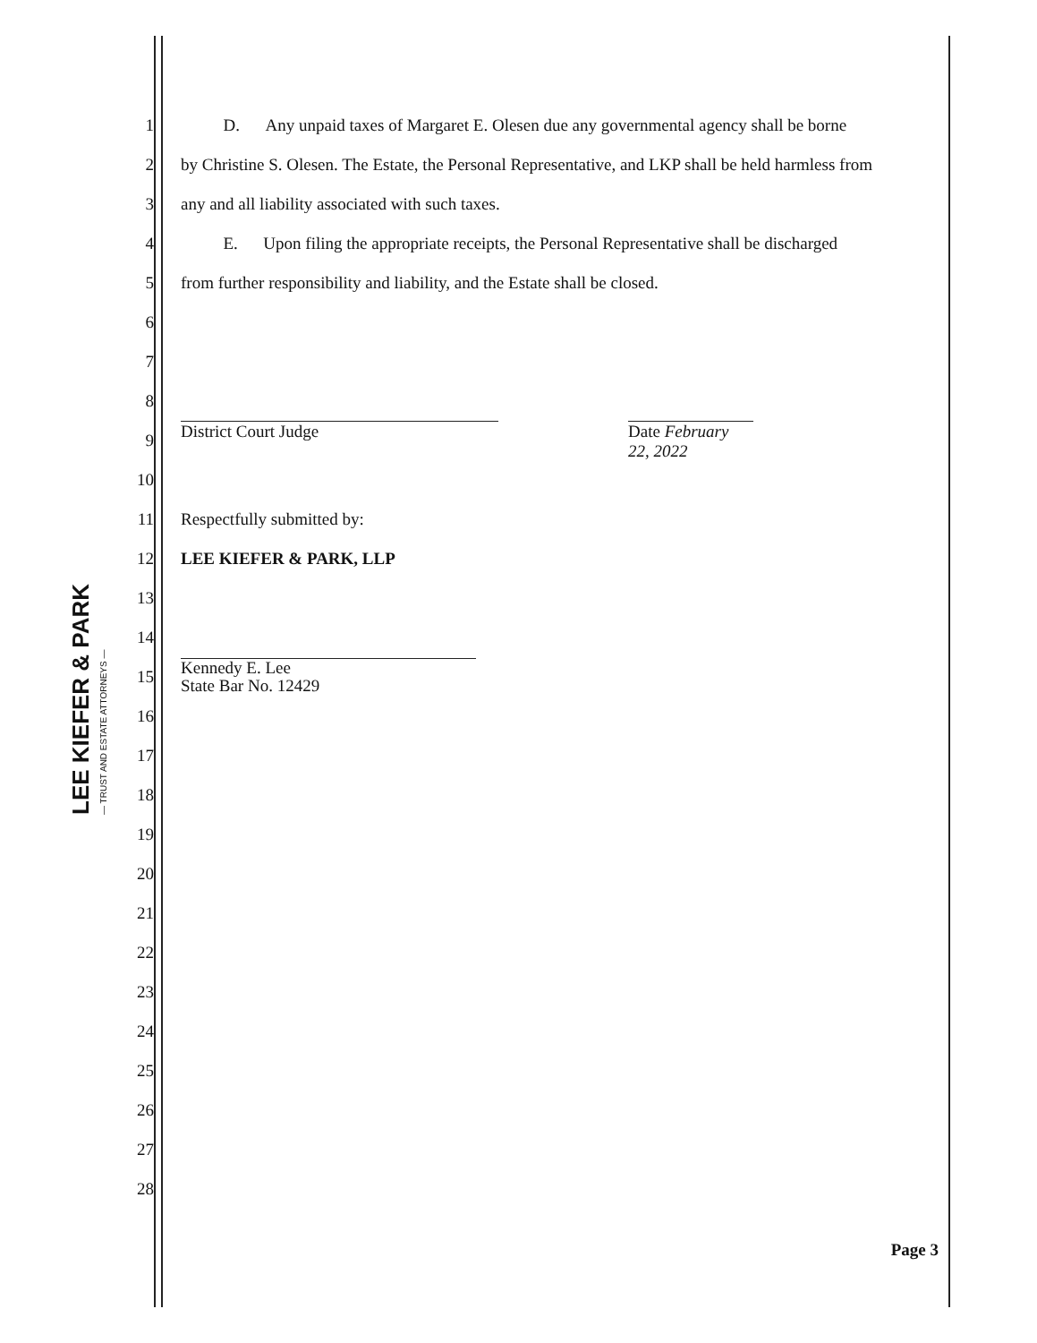LEE KIEFER & PARK
— TRUST AND ESTATE ATTORNEYS —
1 D. Any unpaid taxes of Margaret E. Olesen due any governmental agency shall be borne
2 by Christine S. Olesen. The Estate, the Personal Representative, and LKP shall be held harmless from
3 any and all liability associated with such taxes.
4 E. Upon filing the appropriate receipts, the Personal Representative shall be discharged
5 from further responsibility and liability, and the Estate shall be closed.
6
7
8
9 District Court Judge Date February 22, 2022
10
11 Respectfully submitted by:
12 LEE KIEFER & PARK, LLP
13
14
15 Kennedy E. Lee
State Bar No. 12429
16
17
18
19
20
21
22
23
24
25
26
27
28
Page 3